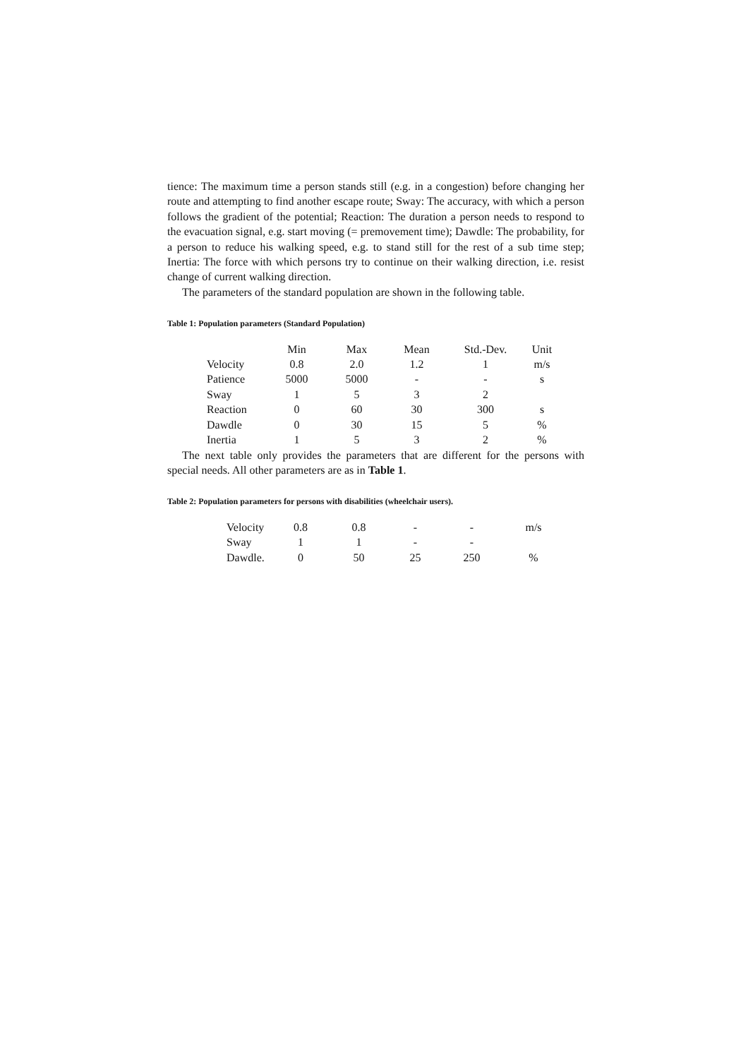tience: The maximum time a person stands still (e.g. in a congestion) before changing her route and attempting to find another escape route; Sway: The accuracy, with which a person follows the gradient of the potential; Reaction: The duration a person needs to respond to the evacuation signal, e.g. start moving (= premovement time); Dawdle: The probability, for a person to reduce his walking speed, e.g. to stand still for the rest of a sub time step; Inertia: The force with which persons try to continue on their walking direction, i.e. resist change of current walking direction.
The parameters of the standard population are shown in the following table.
Table 1: Population parameters (Standard Population)
| | Min | Max | Mean | Std.-Dev. | Unit |
| Velocity | 0.8 | 2.0 | 1.2 | 1 | m/s |
| Patience | 5000 | 5000 | - | - | s |
| Sway | 1 | 5 | 3 | 2 | |
| Reaction | 0 | 60 | 30 | 300 | s |
| Dawdle | 0 | 30 | 15 | 5 | % |
| Inertia | 1 | 5 | 3 | 2 | % |
The next table only provides the parameters that are different for the persons with special needs. All other parameters are as in Table 1.
Table 2: Population parameters for persons with disabilities (wheelchair users).
| Velocity | 0.8 | 0.8 | - | - | m/s |
| Sway | 1 | 1 | - | - | |
| Dawdle. | 0 | 50 | 25 | 250 | % |